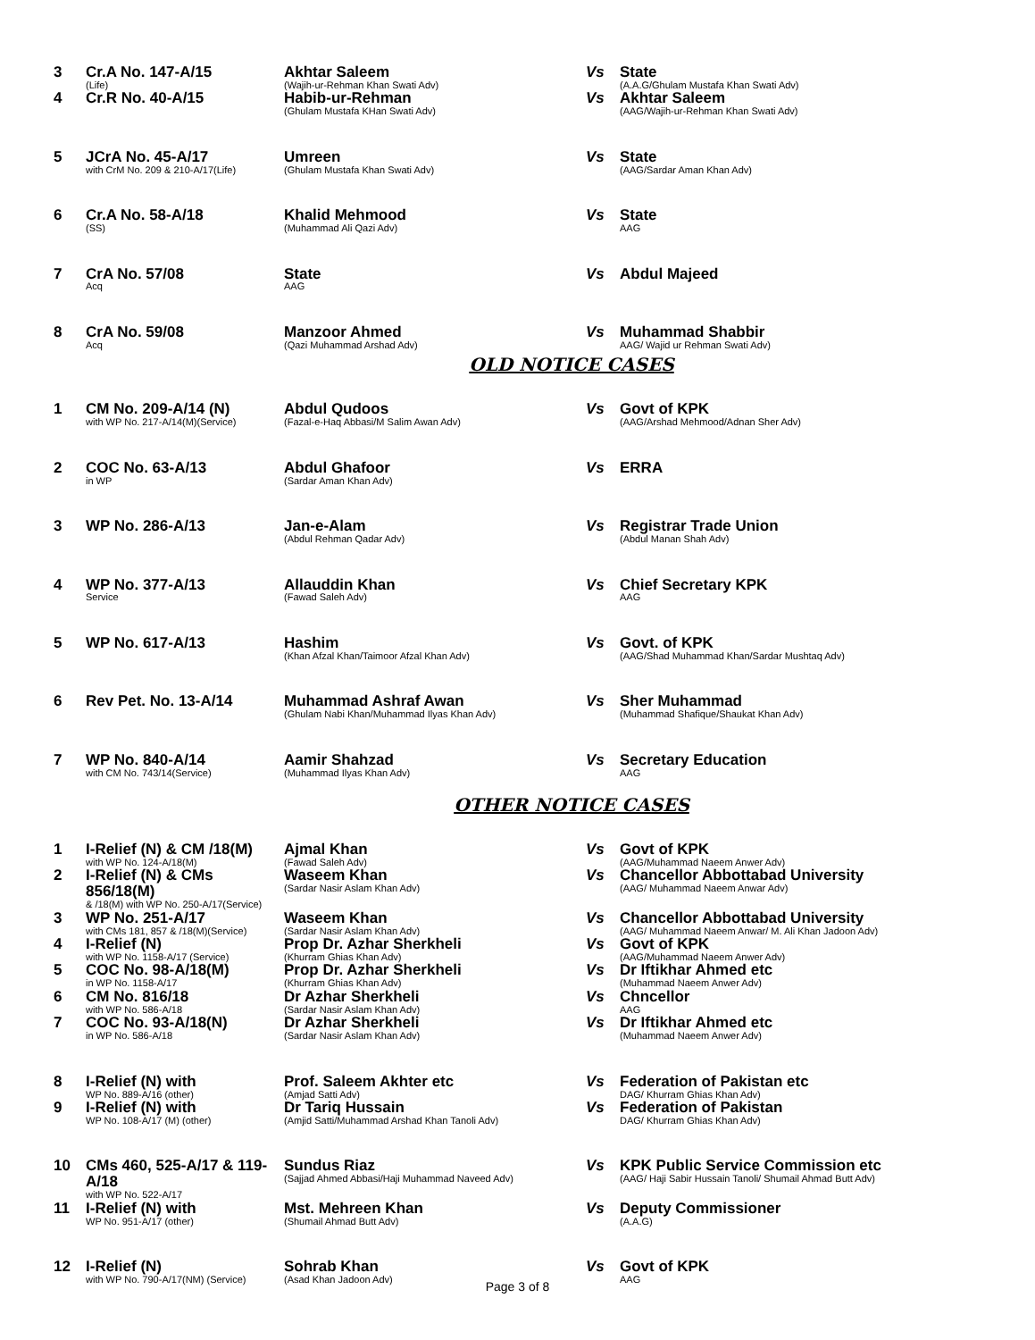| 3 | Cr.A No. 147-A/15 (Life) | Akhtar Saleem (Wajih-ur-Rehman Khan Swati Adv) | Vs | State (A.A.G/Ghulam Mustafa Khan Swati Adv) |
| 4 | Cr.R No. 40-A/15 | Habib-ur-Rehman (Ghulam Mustafa KHan Swati Adv) | Vs | Akhtar Saleem (AAG/Wajih-ur-Rehman Khan Swati Adv) |
| 5 | JCrA No. 45-A/17 with CrM No. 209 & 210-A/17(Life) | Umreen (Ghulam Mustafa Khan Swati Adv) | Vs | State (AAG/Sardar Aman Khan Adv) |
| 6 | Cr.A No. 58-A/18 (SS) | Khalid Mehmood (Muhammad Ali Qazi Adv) | Vs | State AAG |
| 7 | CrA No. 57/08 Acq | State AAG | Vs | Abdul Majeed |
| 8 | CrA No. 59/08 Acq | Manzoor Ahmed (Qazi Muhammad Arshad Adv) | Vs | Muhammad Shabbir AAG/ Wajid ur Rehman Swati Adv) |
| OLD NOTICE CASES | | | | |
| 1 | CM No. 209-A/14 (N) with WP No. 217-A/14(M)(Service) | Abdul Qudoos (Fazal-e-Haq Abbasi/M Salim Awan Adv) | Vs | Govt of KPK (AAG/Arshad Mehmood/Adnan Sher Adv) |
| 2 | COC No. 63-A/13 in WP | Abdul Ghafoor (Sardar Aman Khan Adv) | Vs | ERRA |
| 3 | WP No. 286-A/13 | Jan-e-Alam (Abdul Rehman Qadar Adv) | Vs | Registrar Trade Union (Abdul Manan Shah Adv) |
| 4 | WP No. 377-A/13 Service | Allauddin Khan (Fawad Saleh Adv) | Vs | Chief Secretary KPK AAG |
| 5 | WP No. 617-A/13 | Hashim (Khan Afzal Khan/Taimoor Afzal Khan Adv) | Vs | Govt. of KPK (AAG/Shad Muhammad Khan/Sardar Mushtaq Adv) |
| 6 | Rev Pet. No. 13-A/14 | Muhammad Ashraf Awan (Ghulam Nabi Khan/Muhammad Ilyas Khan Adv) | Vs | Sher Muhammad (Muhammad Shafique/Shaukat Khan Adv) |
| 7 | WP No. 840-A/14 with CM No. 743/14(Service) | Aamir Shahzad (Muhammad Ilyas Khan Adv) | Vs | Secretary Education AAG |
| OTHER NOTICE CASES | | | | |
| 1 | I-Relief (N) & CM /18(M) with WP No. 124-A/18(M) | Ajmal Khan (Fawad Saleh Adv) | Vs | Govt of KPK (AAG/Muhammad Naeem Anwer Adv) |
| 2 | I-Relief (N) & CMs 856/18(M) & /18(M) with WP No. 250-A/17(Service) | Waseem Khan (Sardar Nasir Aslam Khan Adv) | Vs | Chancellor Abbottabad University (AAG/ Muhammad Naeem Anwar Adv) |
| 3 | WP No. 251-A/17 with CMs 181, 857 & /18(M)(Service) | Waseem Khan (Sardar Nasir Aslam Khan Adv) | Vs | Chancellor Abbottabad University (AAG/ Muhammad Naeem Anwar/ M. Ali Khan Jadoon Adv) |
| 4 | I-Relief (N) with WP No. 1158-A/17 (Service) | Prop Dr. Azhar Sherkheli (Khurram Ghias Khan Adv) | Vs | Govt of KPK (AAG/Muhammad Naeem Anwer Adv) |
| 5 | COC No. 98-A/18(M) in WP No. 1158-A/17 | Prop Dr. Azhar Sherkheli (Khurram Ghias Khan Adv) | Vs | Dr Iftikhar Ahmed etc (Muhammad Naeem Anwer Adv) |
| 6 | CM No. 816/18 with WP No. 586-A/18 | Dr Azhar Sherkheli (Sardar Nasir Aslam Khan Adv) | Vs | Chncellor AAG |
| 7 | COC No. 93-A/18(N) in WP No. 586-A/18 | Dr Azhar Sherkheli (Sardar Nasir Aslam Khan Adv) | Vs | Dr Iftikhar Ahmed etc (Muhammad Naeem Anwer Adv) |
| 8 | I-Relief (N) with WP No. 889-A/16 (other) | Prof. Saleem Akhter etc (Amjad Satti Adv) | Vs | Federation of Pakistan etc DAG/ Khurram Ghias Khan Adv) |
| 9 | I-Relief (N) with WP No. 108-A/17 (M) (other) | Dr Tariq Hussain (Amjid Satti/Muhammad Arshad Khan Tanoli Adv) | Vs | Federation of Pakistan DAG/ Khurram Ghias Khan Adv) |
| 10 | CMs 460, 525-A/17 & 119-A/18 with WP No. 522-A/17 | Sundus Riaz (Sajjad Ahmed Abbasi/Haji Muhammad Naveed Adv) | Vs | KPK Public Service Commission etc (AAG/ Haji Sabir Hussain Tanoli/ Shumail Ahmad Butt Adv) |
| 11 | I-Relief (N) with WP No. 951-A/17 (other) | Mst. Mehreen Khan (Shumail Ahmad Butt Adv) | Vs | Deputy Commissioner (A.A.G) |
| 12 | I-Relief (N) with WP No. 790-A/17(NM) (Service) | Sohrab Khan (Asad Khan Jadoon Adv) | Vs | Govt of KPK AAG |
Page 3 of 8